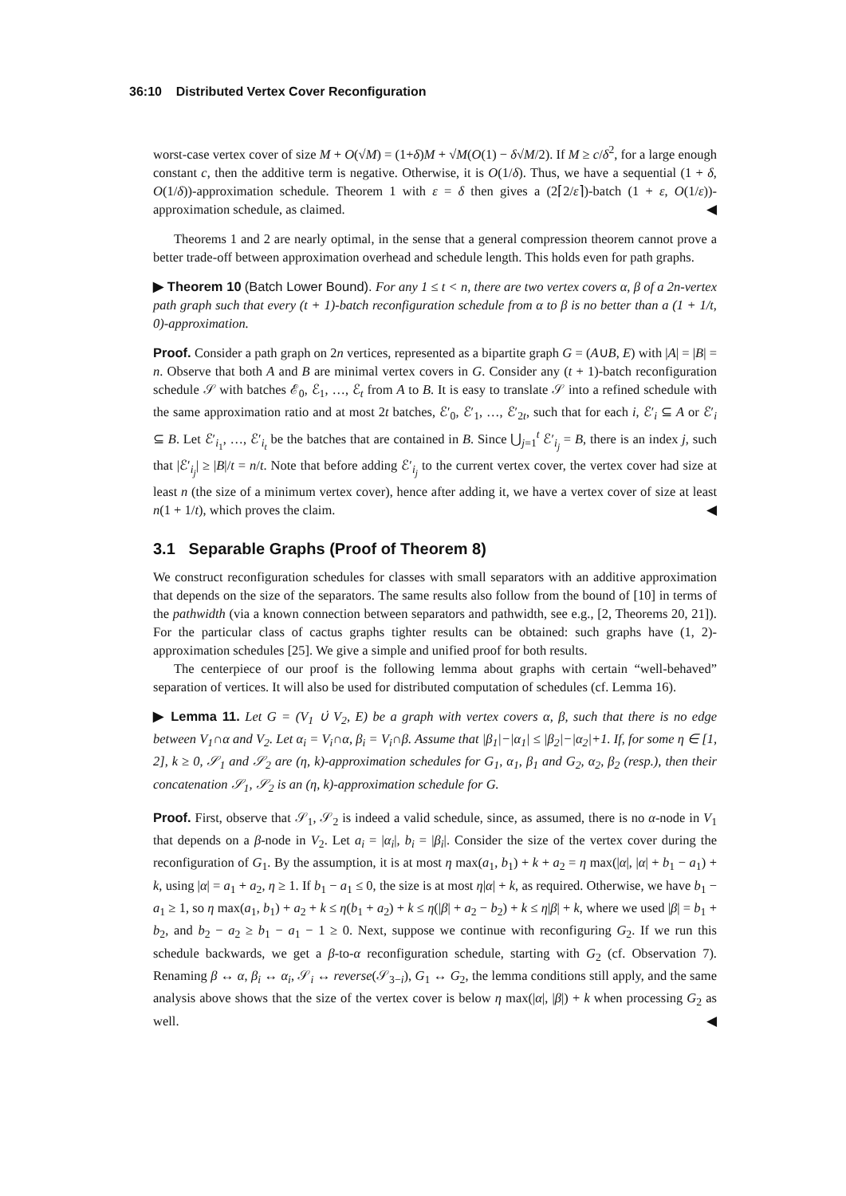36:10 Distributed Vertex Cover Reconfiguration
worst-case vertex cover of size M + O(√M) = (1+δ)M + √M(O(1) − δ√M/2). If M ≥ c/δ<sup>2</sup>, for a large enough constant c, then the additive term is negative. Otherwise, it is O(1/δ). Thus, we have a sequential (1 + δ, O(1/δ))-approximation schedule. Theorem 1 with ε = δ then gives a (2⌈2/ε⌉)-batch (1 + ε, O(1/ε))-approximation schedule, as claimed. ◀
Theorems 1 and 2 are nearly optimal, in the sense that a general compression theorem cannot prove a better trade-off between approximation overhead and schedule length. This holds even for path graphs.
▶ Theorem 10 (Batch Lower Bound). For any 1 ≤ t < n, there are two vertex covers α, β of a 2n-vertex path graph such that every (t + 1)-batch reconfiguration schedule from α to β is no better than a (1 + 1/t, 0)-approximation.
Proof. Consider a path graph on 2n vertices, represented as a bipartite graph G = (A∪B, E) with |A| = |B| = n. Observe that both A and B are minimal vertex covers in G. Consider any (t + 1)-batch reconfiguration schedule 𝒮 with batches ℰ<sub>0</sub>, ℰ<sub>1</sub>, …, ℰ<sub>t</sub> from A to B. It is easy to translate 𝒮 into a refined schedule with the same approximation ratio and at most 2t batches, ℰ′<sub>0</sub>, ℰ′<sub>1</sub>, …, ℰ′<sub>2t</sub>, such that for each i, ℰ′<sub>i</sub> ⊆ A or ℰ′<sub>i</sub> ⊆ B. Let ℰ′<sub>i<sub>1</sub></sub>, …, ℰ′<sub>i<sub>t</sub></sub> be the batches that are contained in B. Since ⋃<sub>j=1</sub><sup>t</sup> ℰ′<sub>i<sub>j</sub></sub> = B, there is an index j, such that |ℰ′<sub>i<sub>j</sub></sub>| ≥ |B|/t = n/t. Note that before adding ℰ′<sub>i<sub>j</sub></sub> to the current vertex cover, the vertex cover had size at least n (the size of a minimum vertex cover), hence after adding it, we have a vertex cover of size at least n(1 + 1/t), which proves the claim. ◀
3.1 Separable Graphs (Proof of Theorem 8)
We construct reconfiguration schedules for classes with small separators with an additive approximation that depends on the size of the separators. The same results also follow from the bound of [10] in terms of the pathwidth (via a known connection between separators and pathwidth, see e.g., [2, Theorems 20, 21]). For the particular class of cactus graphs tighter results can be obtained: such graphs have (1, 2)-approximation schedules [25]. We give a simple and unified proof for both results.
The centerpiece of our proof is the following lemma about graphs with certain “well-behaved” separation of vertices. It will also be used for distributed computation of schedules (cf. Lemma 16).
▶ Lemma 11. Let G = (V<sub>1</sub> ∪̇ V<sub>2</sub>, E) be a graph with vertex covers α, β, such that there is no edge between V<sub>1</sub>∩α and V<sub>2</sub>. Let α<sub>i</sub> = V<sub>i</sub>∩α, β<sub>i</sub> = V<sub>i</sub>∩β. Assume that |β<sub>1</sub>|−|α<sub>1</sub>| ≤ |β<sub>2</sub>|−|α<sub>2</sub>|+1. If, for some η ∈ [1, 2], k ≥ 0, 𝒮<sub>1</sub> and 𝒮<sub>2</sub> are (η, k)-approximation schedules for G<sub>1</sub>, α<sub>1</sub>, β<sub>1</sub> and G<sub>2</sub>, α<sub>2</sub>, β<sub>2</sub> (resp.), then their concatenation 𝒮<sub>1</sub>, 𝒮<sub>2</sub> is an (η, k)-approximation schedule for G.
Proof. First, observe that 𝒮<sub>1</sub>, 𝒮<sub>2</sub> is indeed a valid schedule, since, as assumed, there is no α-node in V<sub>1</sub> that depends on a β-node in V<sub>2</sub>. Let a<sub>i</sub> = |α<sub>i</sub>|, b<sub>i</sub> = |β<sub>i</sub>|. Consider the size of the vertex cover during the reconfiguration of G<sub>1</sub>. By the assumption, it is at most η max(a<sub>1</sub>, b<sub>1</sub>) + k + a<sub>2</sub> = η max(|α|, |α| + b<sub>1</sub> − a<sub>1</sub>) + k, using |α| = a<sub>1</sub> + a<sub>2</sub>, η ≥ 1. If b<sub>1</sub> − a<sub>1</sub> ≤ 0, the size is at most η|α| + k, as required. Otherwise, we have b<sub>1</sub> − a<sub>1</sub> ≥ 1, so η max(a<sub>1</sub>, b<sub>1</sub>) + a<sub>2</sub> + k ≤ η(b<sub>1</sub> + a<sub>2</sub>) + k ≤ η(|β| + a<sub>2</sub> − b<sub>2</sub>) + k ≤ η|β| + k, where we used |β| = b<sub>1</sub> + b<sub>2</sub>, and b<sub>2</sub> − a<sub>2</sub> ≥ b<sub>1</sub> − a<sub>1</sub> − 1 ≥ 0. Next, suppose we continue with reconfiguring G<sub>2</sub>. If we run this schedule backwards, we get a β-to-α reconfiguration schedule, starting with G<sub>2</sub> (cf. Observation 7). Renaming β ↔ α, β<sub>i</sub> ↔ α<sub>i</sub>, 𝒮<sub>i</sub> ↔ reverse(𝒮<sub>3−i</sub>), G<sub>1</sub> ↔ G<sub>2</sub>, the lemma conditions still apply, and the same analysis above shows that the size of the vertex cover is below η max(|α|, |β|) + k when processing G<sub>2</sub> as well. ◀